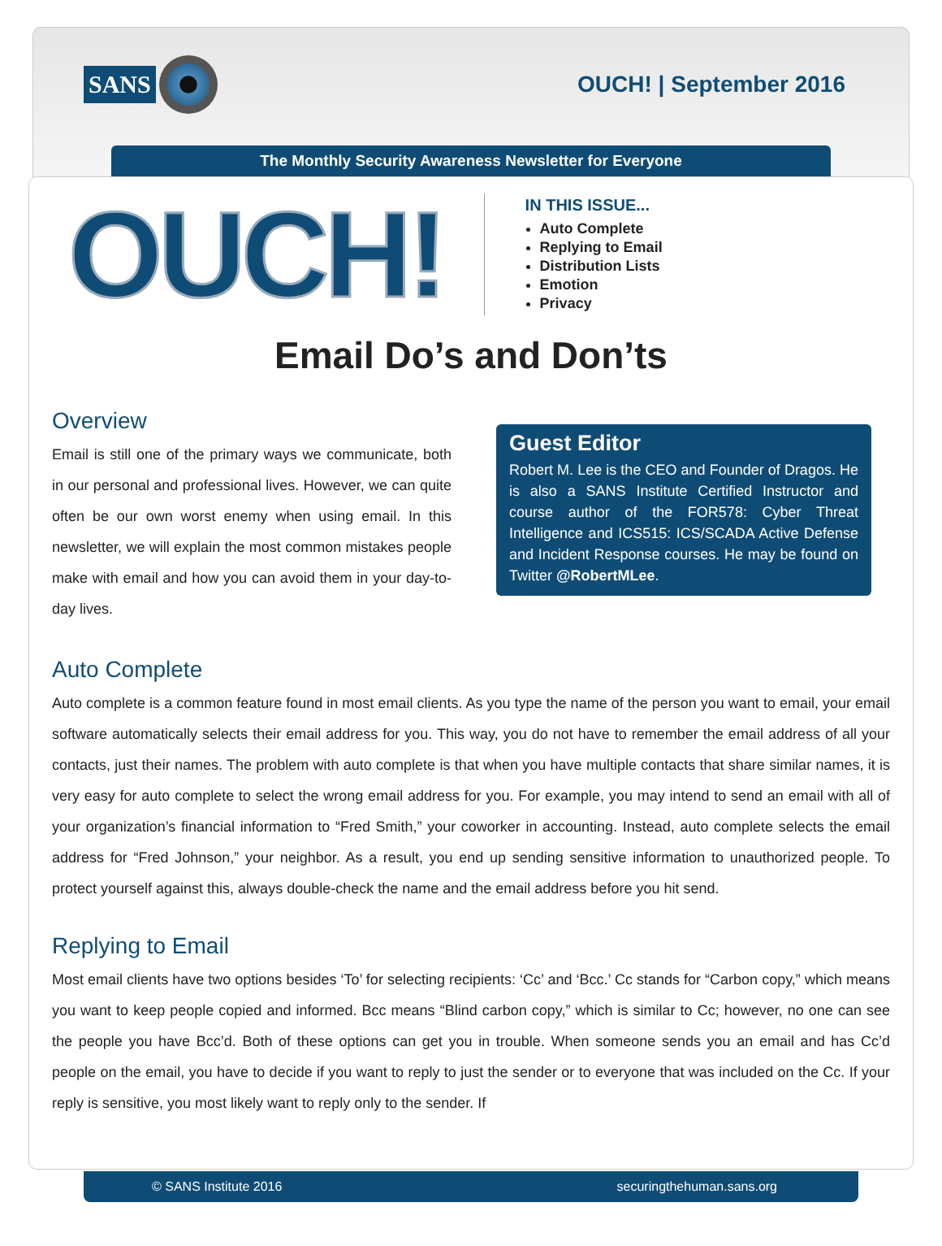SANS
OUCH! | September 2016
The Monthly Security Awareness Newsletter for Everyone
OUCH!
IN THIS ISSUE...
Auto Complete
Replying to Email
Distribution Lists
Emotion
Privacy
Email Do’s and Don’ts
Overview
Email is still one of the primary ways we communicate, both in our personal and professional lives. However, we can quite often be our own worst enemy when using email. In this newsletter, we will explain the most common mistakes people make with email and how you can avoid them in your day-to-day lives.
Guest Editor
Robert M. Lee is the CEO and Founder of Dragos. He is also a SANS Institute Certified Instructor and course author of the FOR578: Cyber Threat Intelligence and ICS515: ICS/SCADA Active Defense and Incident Response courses. He may be found on Twitter @RobertMLee.
Auto Complete
Auto complete is a common feature found in most email clients. As you type the name of the person you want to email, your email software automatically selects their email address for you. This way, you do not have to remember the email address of all your contacts, just their names. The problem with auto complete is that when you have multiple contacts that share similar names, it is very easy for auto complete to select the wrong email address for you. For example, you may intend to send an email with all of your organization’s financial information to “Fred Smith,” your coworker in accounting. Instead, auto complete selects the email address for “Fred Johnson,” your neighbor. As a result, you end up sending sensitive information to unauthorized people. To protect yourself against this, always double-check the name and the email address before you hit send.
Replying to Email
Most email clients have two options besides ‘To’ for selecting recipients: ‘Cc’ and ‘Bcc.’ Cc stands for “Carbon copy,” which means you want to keep people copied and informed. Bcc means “Blind carbon copy,” which is similar to Cc; however, no one can see the people you have Bcc’d. Both of these options can get you in trouble. When someone sends you an email and has Cc’d people on the email, you have to decide if you want to reply to just the sender or to everyone that was included on the Cc. If your reply is sensitive, you most likely want to reply only to the sender. If
© SANS Institute 2016 securingthehuman.sans.org